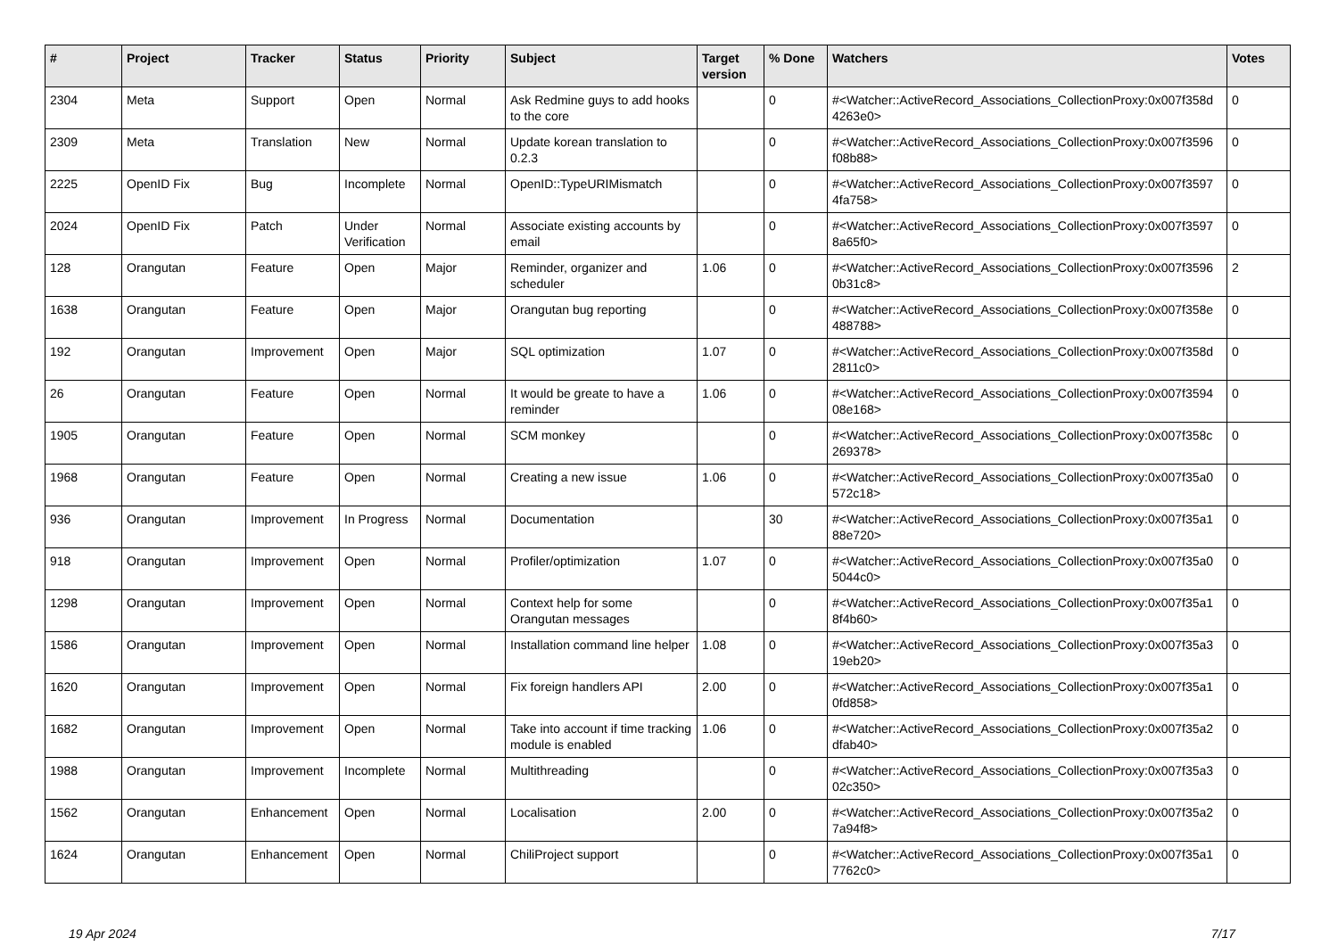| # | Project | Tracker | Status | Priority | Subject | Target version | % Done | Watchers | Votes |
| --- | --- | --- | --- | --- | --- | --- | --- | --- | --- |
| 2304 | Meta | Support | Open | Normal | Ask Redmine guys to add hooks to the core | | 0 | #<Watcher::ActiveRecord_Associations_CollectionProxy:0x007f358d 4263e0> | 0 |
| 2309 | Meta | Translation | New | Normal | Update korean translation to 0.2.3 | | 0 | #<Watcher::ActiveRecord_Associations_CollectionProxy:0x007f3596 f08b88> | 0 |
| 2225 | OpenID Fix | Bug | Incomplete | Normal | OpenID::TypeURIMismatch | | 0 | #<Watcher::ActiveRecord_Associations_CollectionProxy:0x007f3597 4fa758> | 0 |
| 2024 | OpenID Fix | Patch | Under Verification | Normal | Associate existing accounts by email | | 0 | #<Watcher::ActiveRecord_Associations_CollectionProxy:0x007f3597 8a65f0> | 0 |
| 128 | Orangutan | Feature | Open | Major | Reminder, organizer and scheduler | 1.06 | 0 | #<Watcher::ActiveRecord_Associations_CollectionProxy:0x007f3596 0b31c8> | 2 |
| 1638 | Orangutan | Feature | Open | Major | Orangutan bug reporting | | 0 | #<Watcher::ActiveRecord_Associations_CollectionProxy:0x007f358e 488788> | 0 |
| 192 | Orangutan | Improvement | Open | Major | SQL optimization | 1.07 | 0 | #<Watcher::ActiveRecord_Associations_CollectionProxy:0x007f358d 2811c0> | 0 |
| 26 | Orangutan | Feature | Open | Normal | It would be greate to have a reminder | 1.06 | 0 | #<Watcher::ActiveRecord_Associations_CollectionProxy:0x007f3594 08e168> | 0 |
| 1905 | Orangutan | Feature | Open | Normal | SCM monkey | | 0 | #<Watcher::ActiveRecord_Associations_CollectionProxy:0x007f358c 269378> | 0 |
| 1968 | Orangutan | Feature | Open | Normal | Creating a new issue | 1.06 | 0 | #<Watcher::ActiveRecord_Associations_CollectionProxy:0x007f35a0 572c18> | 0 |
| 936 | Orangutan | Improvement | In Progress | Normal | Documentation | | 30 | #<Watcher::ActiveRecord_Associations_CollectionProxy:0x007f35a1 88e720> | 0 |
| 918 | Orangutan | Improvement | Open | Normal | Profiler/optimization | 1.07 | 0 | #<Watcher::ActiveRecord_Associations_CollectionProxy:0x007f35a0 5044c0> | 0 |
| 1298 | Orangutan | Improvement | Open | Normal | Context help for some Orangutan messages | | 0 | #<Watcher::ActiveRecord_Associations_CollectionProxy:0x007f35a1 8f4b60> | 0 |
| 1586 | Orangutan | Improvement | Open | Normal | Installation command line helper | 1.08 | 0 | #<Watcher::ActiveRecord_Associations_CollectionProxy:0x007f35a3 19eb20> | 0 |
| 1620 | Orangutan | Improvement | Open | Normal | Fix foreign handlers API | 2.00 | 0 | #<Watcher::ActiveRecord_Associations_CollectionProxy:0x007f35a1 0fd858> | 0 |
| 1682 | Orangutan | Improvement | Open | Normal | Take into account if time tracking module is enabled | 1.06 | 0 | #<Watcher::ActiveRecord_Associations_CollectionProxy:0x007f35a2 dfab40> | 0 |
| 1988 | Orangutan | Improvement | Incomplete | Normal | Multithreading | | 0 | #<Watcher::ActiveRecord_Associations_CollectionProxy:0x007f35a3 02c350> | 0 |
| 1562 | Orangutan | Enhancement | Open | Normal | Localisation | 2.00 | 0 | #<Watcher::ActiveRecord_Associations_CollectionProxy:0x007f35a2 7a94f8> | 0 |
| 1624 | Orangutan | Enhancement | Open | Normal | ChiliProject support | | 0 | #<Watcher::ActiveRecord_Associations_CollectionProxy:0x007f35a1 7762c0> | 0 |
19 Apr 2024 7/17